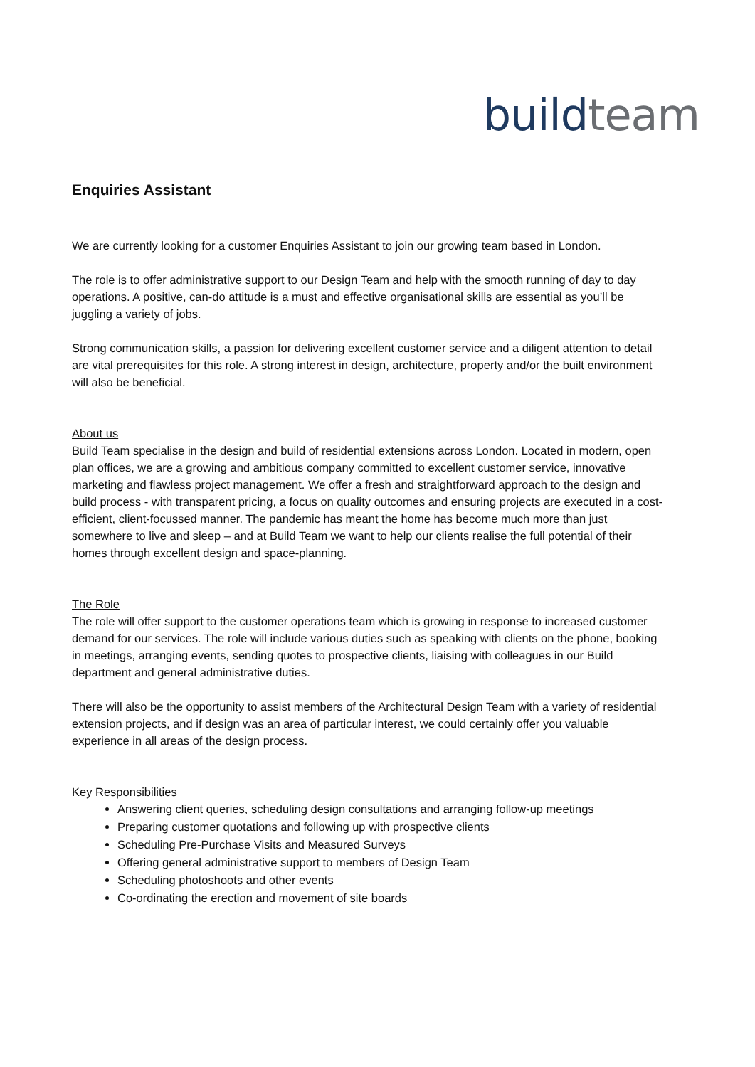build team
Enquiries Assistant
We are currently looking for a customer Enquiries Assistant to join our growing team based in London.
The role is to offer administrative support to our Design Team and help with the smooth running of day to day operations. A positive, can-do attitude is a must and effective organisational skills are essential as you’ll be juggling a variety of jobs.
Strong communication skills, a passion for delivering excellent customer service and a diligent attention to detail are vital prerequisites for this role. A strong interest in design, architecture, property and/or the built environment will also be beneficial.
About us
Build Team specialise in the design and build of residential extensions across London. Located in modern, open plan offices, we are a growing and ambitious company committed to excellent customer service, innovative marketing and flawless project management. We offer a fresh and straightforward approach to the design and build process - with transparent pricing, a focus on quality outcomes and ensuring projects are executed in a cost-efficient, client-focussed manner. The pandemic has meant the home has become much more than just somewhere to live and sleep – and at Build Team we want to help our clients realise the full potential of their homes through excellent design and space-planning.
The Role
The role will offer support to the customer operations team which is growing in response to increased customer demand for our services. The role will include various duties such as speaking with clients on the phone, booking in meetings, arranging events, sending quotes to prospective clients, liaising with colleagues in our Build department and general administrative duties.
There will also be the opportunity to assist members of the Architectural Design Team with a variety of residential extension projects, and if design was an area of particular interest, we could certainly offer you valuable experience in all areas of the design process.
Key Responsibilities
Answering client queries, scheduling design consultations and arranging follow-up meetings
Preparing customer quotations and following up with prospective clients
Scheduling Pre-Purchase Visits and Measured Surveys
Offering general administrative support to members of Design Team
Scheduling photoshoots and other events
Co-ordinating the erection and movement of site boards